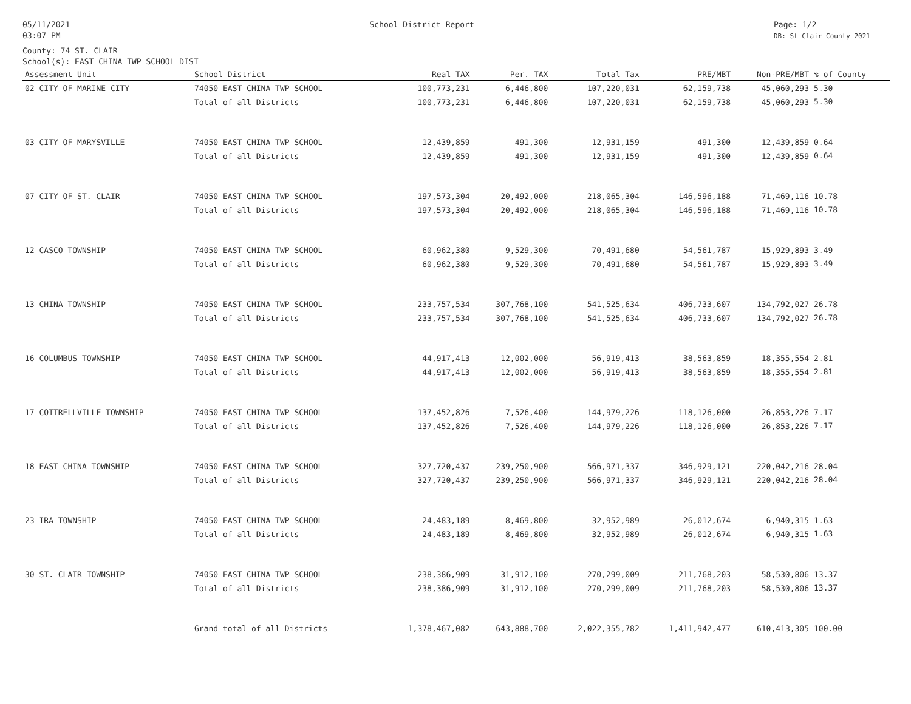05/11/2021
03:07 PM
School District Report Page: 1/2
DB: St Clair County 2021
County: 74 ST. CLAIR
School(s): EAST CHINA TWP SCHOOL DIST
| Assessment Unit | School District | Real TAX | Per. TAX | Total Tax | PRE/MBT | Non-PRE/MBT | % of County |
| --- | --- | --- | --- | --- | --- | --- | --- |
| 02 CITY OF MARINE CITY | 74050 EAST CHINA TWP SCHOOL | 100,773,231 | 6,446,800 | 107,220,031 | 62,159,738 | 45,060,293 | 5.30 |
| | Total of all Districts | 100,773,231 | 6,446,800 | 107,220,031 | 62,159,738 | 45,060,293 | 5.30 |
| 03 CITY OF MARYSVILLE | 74050 EAST CHINA TWP SCHOOL | 12,439,859 | 491,300 | 12,931,159 | 491,300 | 12,439,859 | 0.64 |
| | Total of all Districts | 12,439,859 | 491,300 | 12,931,159 | 491,300 | 12,439,859 | 0.64 |
| 07 CITY OF ST. CLAIR | 74050 EAST CHINA TWP SCHOOL | 197,573,304 | 20,492,000 | 218,065,304 | 146,596,188 | 71,469,116 | 10.78 |
| | Total of all Districts | 197,573,304 | 20,492,000 | 218,065,304 | 146,596,188 | 71,469,116 | 10.78 |
| 12 CASCO TOWNSHIP | 74050 EAST CHINA TWP SCHOOL | 60,962,380 | 9,529,300 | 70,491,680 | 54,561,787 | 15,929,893 | 3.49 |
| | Total of all Districts | 60,962,380 | 9,529,300 | 70,491,680 | 54,561,787 | 15,929,893 | 3.49 |
| 13 CHINA TOWNSHIP | 74050 EAST CHINA TWP SCHOOL | 233,757,534 | 307,768,100 | 541,525,634 | 406,733,607 | 134,792,027 | 26.78 |
| | Total of all Districts | 233,757,534 | 307,768,100 | 541,525,634 | 406,733,607 | 134,792,027 | 26.78 |
| 16 COLUMBUS TOWNSHIP | 74050 EAST CHINA TWP SCHOOL | 44,917,413 | 12,002,000 | 56,919,413 | 38,563,859 | 18,355,554 | 2.81 |
| | Total of all Districts | 44,917,413 | 12,002,000 | 56,919,413 | 38,563,859 | 18,355,554 | 2.81 |
| 17 COTTRELLVILLE TOWNSHIP | 74050 EAST CHINA TWP SCHOOL | 137,452,826 | 7,526,400 | 144,979,226 | 118,126,000 | 26,853,226 | 7.17 |
| | Total of all Districts | 137,452,826 | 7,526,400 | 144,979,226 | 118,126,000 | 26,853,226 | 7.17 |
| 18 EAST CHINA TOWNSHIP | 74050 EAST CHINA TWP SCHOOL | 327,720,437 | 239,250,900 | 566,971,337 | 346,929,121 | 220,042,216 | 28.04 |
| | Total of all Districts | 327,720,437 | 239,250,900 | 566,971,337 | 346,929,121 | 220,042,216 | 28.04 |
| 23 IRA TOWNSHIP | 74050 EAST CHINA TWP SCHOOL | 24,483,189 | 8,469,800 | 32,952,989 | 26,012,674 | 6,940,315 | 1.63 |
| | Total of all Districts | 24,483,189 | 8,469,800 | 32,952,989 | 26,012,674 | 6,940,315 | 1.63 |
| 30 ST. CLAIR TOWNSHIP | 74050 EAST CHINA TWP SCHOOL | 238,386,909 | 31,912,100 | 270,299,009 | 211,768,203 | 58,530,806 | 13.37 |
| | Total of all Districts | 238,386,909 | 31,912,100 | 270,299,009 | 211,768,203 | 58,530,806 | 13.37 |
| | Grand total of all Districts | 1,378,467,082 | 643,888,700 | 2,022,355,782 | 1,411,942,477 | 610,413,305 | 100.00 |